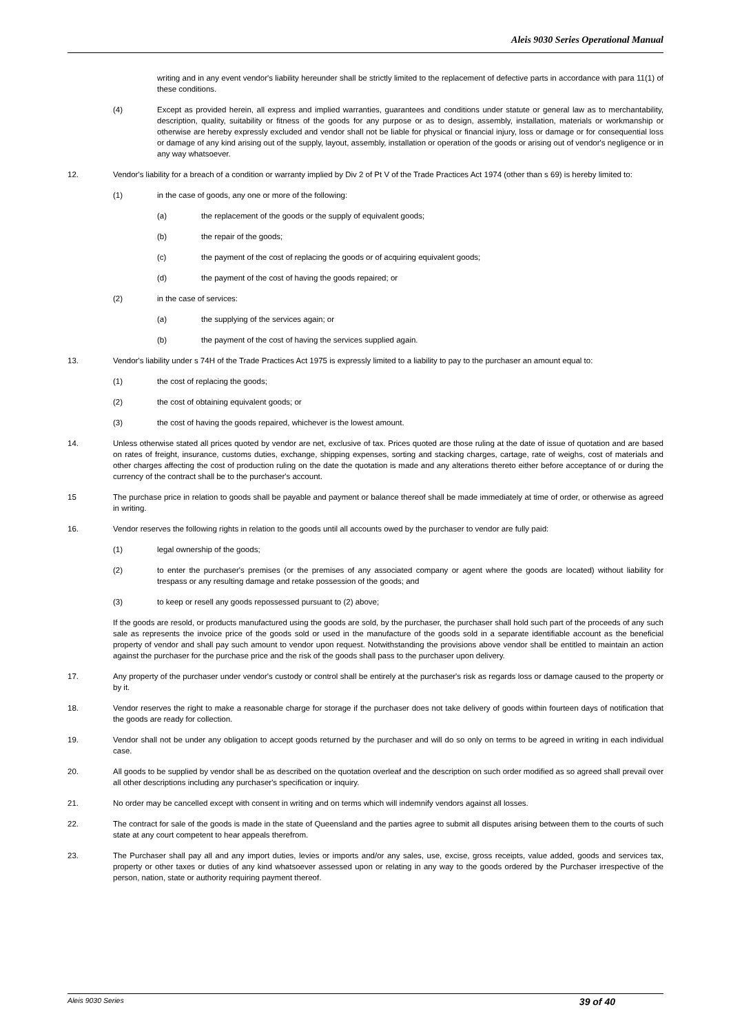Aleis 9030 Series Operational Manual
writing and in any event vendor's liability hereunder shall be strictly limited to the replacement of defective parts in accordance with para 11(1) of these conditions.
(4) Except as provided herein, all express and implied warranties, guarantees and conditions under statute or general law as to merchantability, description, quality, suitability or fitness of the goods for any purpose or as to design, assembly, installation, materials or workmanship or otherwise are hereby expressly excluded and vendor shall not be liable for physical or financial injury, loss or damage or for consequential loss or damage of any kind arising out of the supply, layout, assembly, installation or operation of the goods or arising out of vendor's negligence or in any way whatsoever.
12. Vendor's liability for a breach of a condition or warranty implied by Div 2 of Pt V of the Trade Practices Act 1974 (other than s 69) is hereby limited to:
(1) in the case of goods, any one or more of the following:
(a) the replacement of the goods or the supply of equivalent goods;
(b) the repair of the goods;
(c) the payment of the cost of replacing the goods or of acquiring equivalent goods;
(d) the payment of the cost of having the goods repaired; or
(2) in the case of services:
(a) the supplying of the services again; or
(b) the payment of the cost of having the services supplied again.
13. Vendor's liability under s 74H of the Trade Practices Act 1975 is expressly limited to a liability to pay to the purchaser an amount equal to:
(1) the cost of replacing the goods;
(2) the cost of obtaining equivalent goods; or
(3) the cost of having the goods repaired, whichever is the lowest amount.
14. Unless otherwise stated all prices quoted by vendor are net, exclusive of tax. Prices quoted are those ruling at the date of issue of quotation and are based on rates of freight, insurance, customs duties, exchange, shipping expenses, sorting and stacking charges, cartage, rate of weighs, cost of materials and other charges affecting the cost of production ruling on the date the quotation is made and any alterations thereto either before acceptance of or during the currency of the contract shall be to the purchaser's account.
15 The purchase price in relation to goods shall be payable and payment or balance thereof shall be made immediately at time of order, or otherwise as agreed in writing.
16. Vendor reserves the following rights in relation to the goods until all accounts owed by the purchaser to vendor are fully paid:
(1) legal ownership of the goods;
(2) to enter the purchaser's premises (or the premises of any associated company or agent where the goods are located) without liability for trespass or any resulting damage and retake possession of the goods; and
(3) to keep or resell any goods repossessed pursuant to (2) above;
If the goods are resold, or products manufactured using the goods are sold, by the purchaser, the purchaser shall hold such part of the proceeds of any such sale as represents the invoice price of the goods sold or used in the manufacture of the goods sold in a separate identifiable account as the beneficial property of vendor and shall pay such amount to vendor upon request. Notwithstanding the provisions above vendor shall be entitled to maintain an action against the purchaser for the purchase price and the risk of the goods shall pass to the purchaser upon delivery.
17. Any property of the purchaser under vendor's custody or control shall be entirely at the purchaser's risk as regards loss or damage caused to the property or by it.
18. Vendor reserves the right to make a reasonable charge for storage if the purchaser does not take delivery of goods within fourteen days of notification that the goods are ready for collection.
19. Vendor shall not be under any obligation to accept goods returned by the purchaser and will do so only on terms to be agreed in writing in each individual case.
20. All goods to be supplied by vendor shall be as described on the quotation overleaf and the description on such order modified as so agreed shall prevail over all other descriptions including any purchaser's specification or inquiry.
21. No order may be cancelled except with consent in writing and on terms which will indemnify vendors against all losses.
22. The contract for sale of the goods is made in the state of Queensland and the parties agree to submit all disputes arising between them to the courts of such state at any court competent to hear appeals therefrom.
23. The Purchaser shall pay all and any import duties, levies or imports and/or any sales, use, excise, gross receipts, value added, goods and services tax, property or other taxes or duties of any kind whatsoever assessed upon or relating in any way to the goods ordered by the Purchaser irrespective of the person, nation, state or authority requiring payment thereof.
Aleis 9030 Series 39 of 40